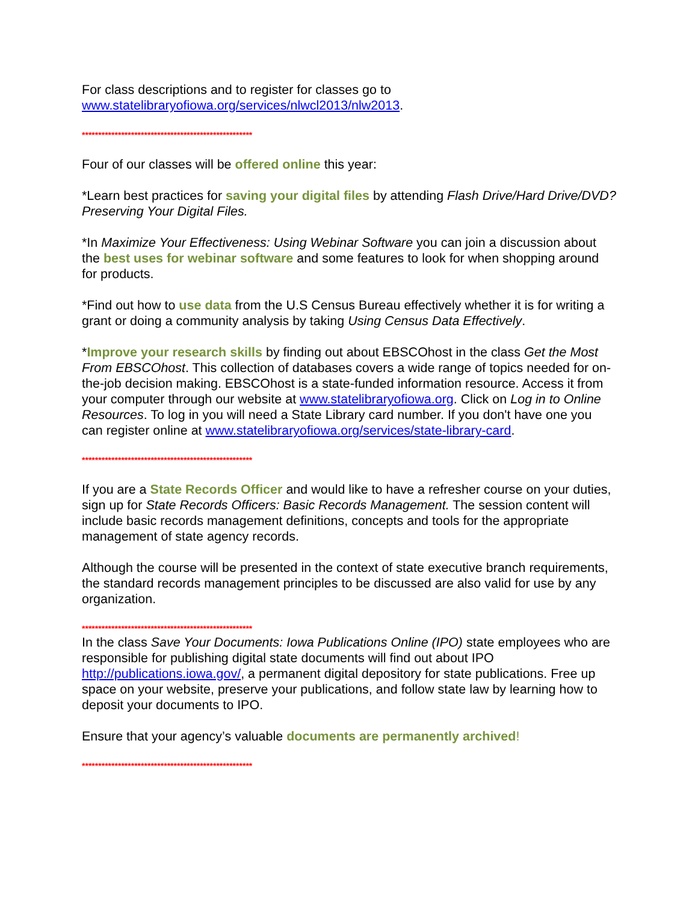For class descriptions and to register for classes go to www.statelibraryofiowa.org/services/nlwcl2013/nlw2013.
****************************************************
Four of our classes will be offered online this year:
*Learn best practices for saving your digital files by attending Flash Drive/Hard Drive/DVD? Preserving Your Digital Files.
*In Maximize Your Effectiveness: Using Webinar Software you can join a discussion about the best uses for webinar software and some features to look for when shopping around for products.
*Find out how to use data from the U.S Census Bureau effectively whether it is for writing a grant or doing a community analysis by taking Using Census Data Effectively.
*Improve your research skills by finding out about EBSCOhost in the class Get the Most From EBSCOhost. This collection of databases covers a wide range of topics needed for on-the-job decision making. EBSCOhost is a state-funded information resource. Access it from your computer through our website at www.statelibraryofiowa.org. Click on Log in to Online Resources. To log in you will need a State Library card number. If you don't have one you can register online at www.statelibraryofiowa.org/services/state-library-card.
****************************************************
If you are a State Records Officer and would like to have a refresher course on your duties, sign up for State Records Officers: Basic Records Management. The session content will include basic records management definitions, concepts and tools for the appropriate management of state agency records.
Although the course will be presented in the context of state executive branch requirements, the standard records management principles to be discussed are also valid for use by any organization.
****************************************************
In the class Save Your Documents: Iowa Publications Online (IPO) state employees who are responsible for publishing digital state documents will find out about IPO http://publications.iowa.gov/, a permanent digital depository for state publications. Free up space on your website, preserve your publications, and follow state law by learning how to deposit your documents to IPO.
Ensure that your agency’s valuable documents are permanently archived!
****************************************************